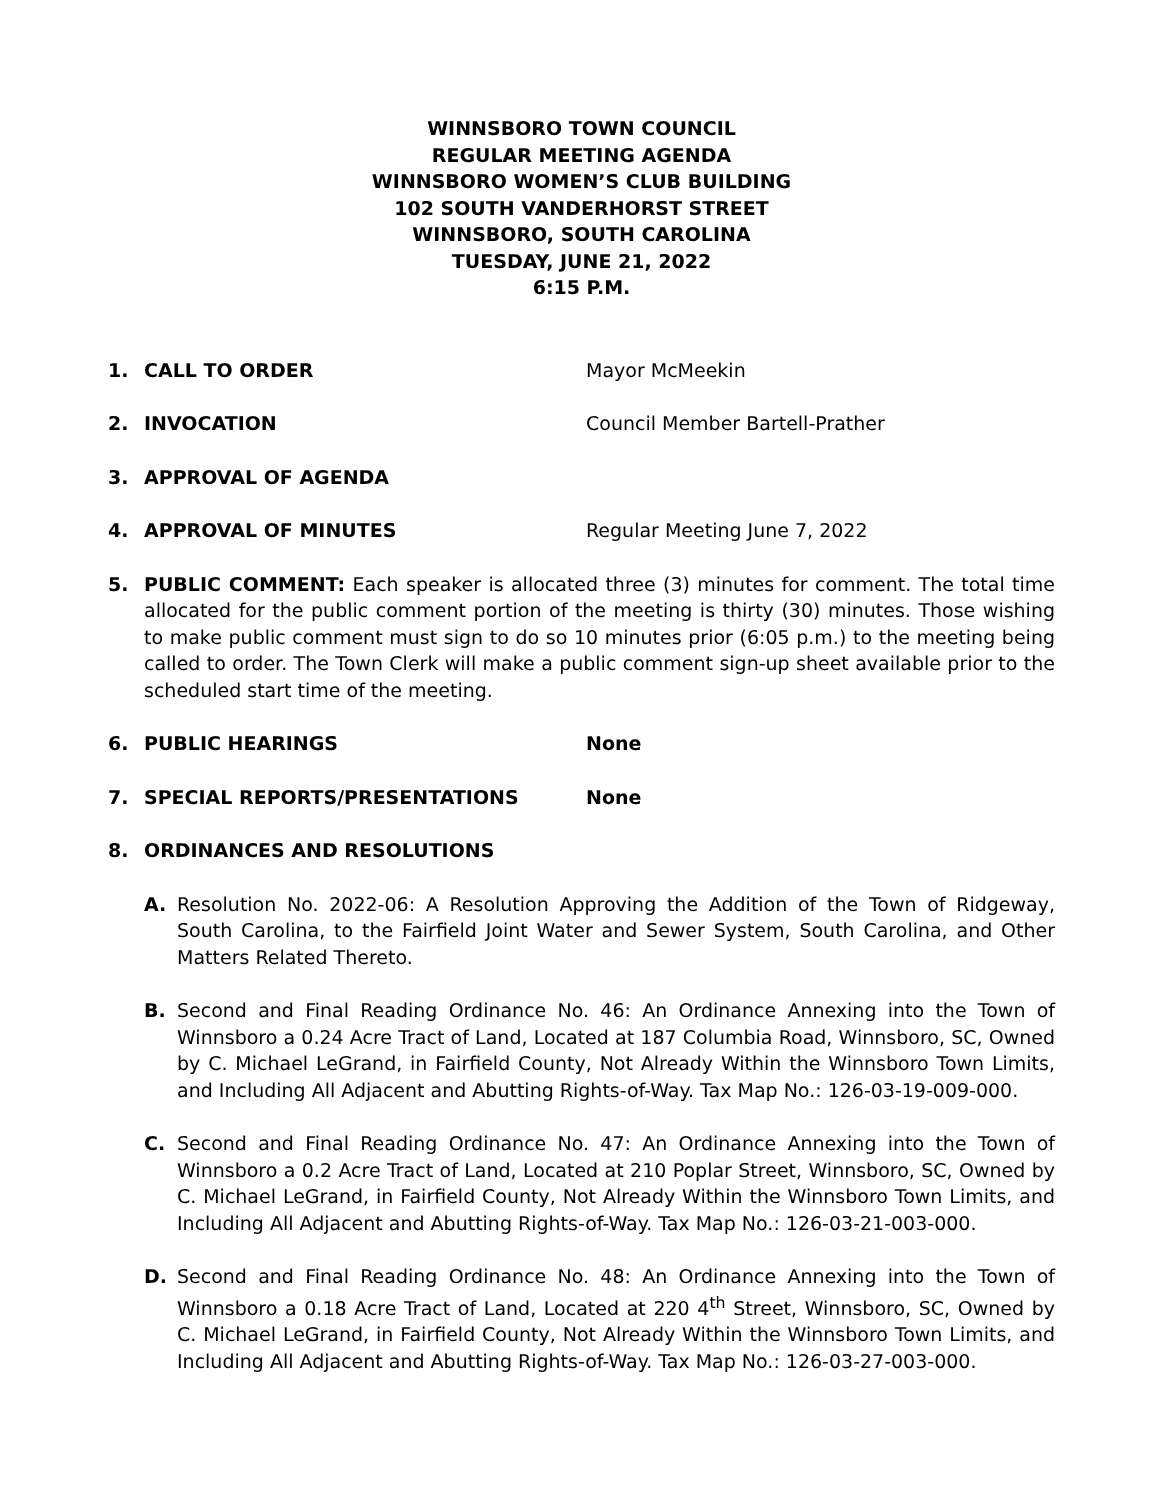WINNSBORO TOWN COUNCIL
REGULAR MEETING AGENDA
WINNSBORO WOMEN’S CLUB BUILDING
102 SOUTH VANDERHORST STREET
WINNSBORO, SOUTH CAROLINA
TUESDAY, JUNE 21, 2022
6:15 P.M.
1. CALL TO ORDER Mayor McMeekin
2. INVOCATION Council Member Bartell-Prather
3. APPROVAL OF AGENDA
4. APPROVAL OF MINUTES Regular Meeting June 7, 2022
5. PUBLIC COMMENT: Each speaker is allocated three (3) minutes for comment. The total time allocated for the public comment portion of the meeting is thirty (30) minutes. Those wishing to make public comment must sign to do so 10 minutes prior (6:05 p.m.) to the meeting being called to order. The Town Clerk will make a public comment sign-up sheet available prior to the scheduled start time of the meeting.
6. PUBLIC HEARINGS None
7. SPECIAL REPORTS/PRESENTATIONS None
8. ORDINANCES AND RESOLUTIONS
A. Resolution No. 2022-06: A Resolution Approving the Addition of the Town of Ridgeway, South Carolina, to the Fairfield Joint Water and Sewer System, South Carolina, and Other Matters Related Thereto.
B. Second and Final Reading Ordinance No. 46: An Ordinance Annexing into the Town of Winnsboro a 0.24 Acre Tract of Land, Located at 187 Columbia Road, Winnsboro, SC, Owned by C. Michael LeGrand, in Fairfield County, Not Already Within the Winnsboro Town Limits, and Including All Adjacent and Abutting Rights-of-Way. Tax Map No.: 126-03-19-009-000.
C. Second and Final Reading Ordinance No. 47: An Ordinance Annexing into the Town of Winnsboro a 0.2 Acre Tract of Land, Located at 210 Poplar Street, Winnsboro, SC, Owned by C. Michael LeGrand, in Fairfield County, Not Already Within the Winnsboro Town Limits, and Including All Adjacent and Abutting Rights-of-Way. Tax Map No.: 126-03-21-003-000.
D. Second and Final Reading Ordinance No. 48: An Ordinance Annexing into the Town of Winnsboro a 0.18 Acre Tract of Land, Located at 220 4<sup>th</sup> Street, Winnsboro, SC, Owned by C. Michael LeGrand, in Fairfield County, Not Already Within the Winnsboro Town Limits, and Including All Adjacent and Abutting Rights-of-Way. Tax Map No.: 126-03-27-003-000.